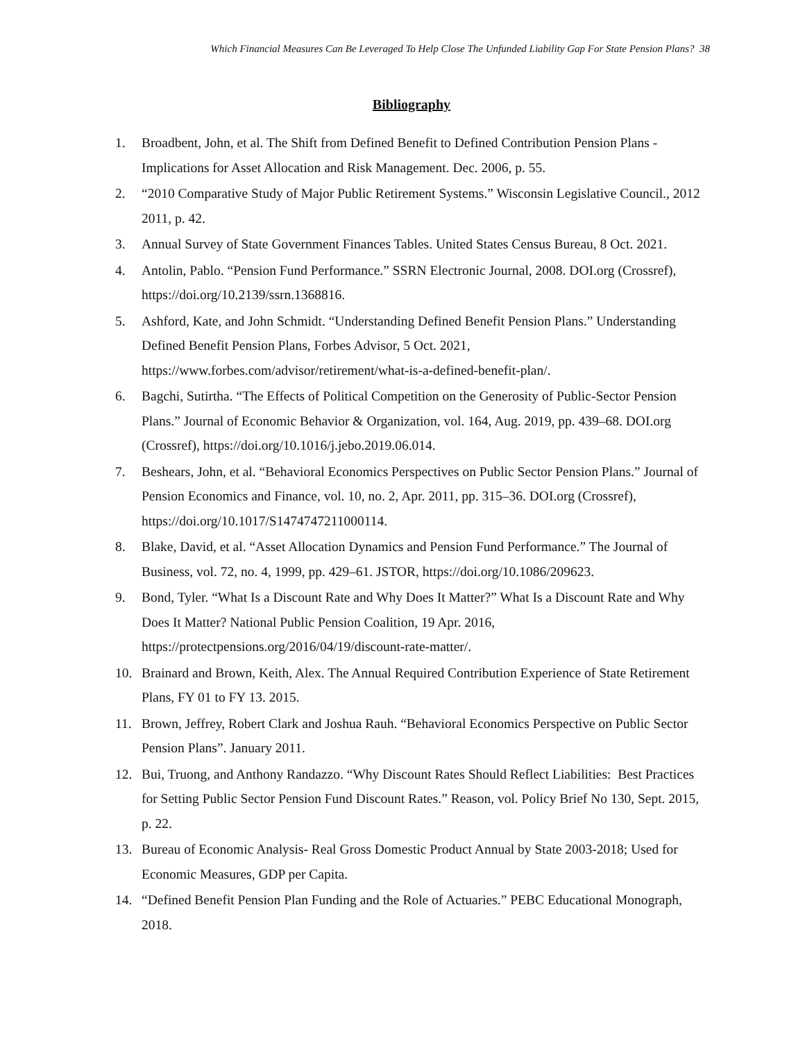Which Financial Measures Can Be Leveraged To Help Close The Unfunded Liability Gap For State Pension Plans? 38
Bibliography
1. Broadbent, John, et al. The Shift from Defined Benefit to Defined Contribution Pension Plans - Implications for Asset Allocation and Risk Management. Dec. 2006, p. 55.
2. “2010 Comparative Study of Major Public Retirement Systems.” Wisconsin Legislative Council., 2012 2011, p. 42.
3. Annual Survey of State Government Finances Tables. United States Census Bureau, 8 Oct. 2021.
4. Antolin, Pablo. “Pension Fund Performance.” SSRN Electronic Journal, 2008. DOI.org (Crossref), https://doi.org/10.2139/ssrn.1368816.
5. Ashford, Kate, and John Schmidt. “Understanding Defined Benefit Pension Plans.” Understanding Defined Benefit Pension Plans, Forbes Advisor, 5 Oct. 2021, https://www.forbes.com/advisor/retirement/what-is-a-defined-benefit-plan/.
6. Bagchi, Sutirtha. “The Effects of Political Competition on the Generosity of Public-Sector Pension Plans.” Journal of Economic Behavior & Organization, vol. 164, Aug. 2019, pp. 439–68. DOI.org (Crossref), https://doi.org/10.1016/j.jebo.2019.06.014.
7. Beshears, John, et al. “Behavioral Economics Perspectives on Public Sector Pension Plans.” Journal of Pension Economics and Finance, vol. 10, no. 2, Apr. 2011, pp. 315–36. DOI.org (Crossref), https://doi.org/10.1017/S1474747211000114.
8. Blake, David, et al. “Asset Allocation Dynamics and Pension Fund Performance.” The Journal of Business, vol. 72, no. 4, 1999, pp. 429–61. JSTOR, https://doi.org/10.1086/209623.
9. Bond, Tyler. “What Is a Discount Rate and Why Does It Matter?” What Is a Discount Rate and Why Does It Matter? National Public Pension Coalition, 19 Apr. 2016, https://protectpensions.org/2016/04/19/discount-rate-matter/.
10. Brainard and Brown, Keith, Alex. The Annual Required Contribution Experience of State Retirement Plans, FY 01 to FY 13. 2015.
11. Brown, Jeffrey, Robert Clark and Joshua Rauh. “Behavioral Economics Perspective on Public Sector Pension Plans”. January 2011.
12. Bui, Truong, and Anthony Randazzo. “Why Discount Rates Should Reflect Liabilities: Best Practices for Setting Public Sector Pension Fund Discount Rates.” Reason, vol. Policy Brief No 130, Sept. 2015, p. 22.
13. Bureau of Economic Analysis- Real Gross Domestic Product Annual by State 2003-2018; Used for Economic Measures, GDP per Capita.
14. “Defined Benefit Pension Plan Funding and the Role of Actuaries.” PEBC Educational Monograph, 2018.